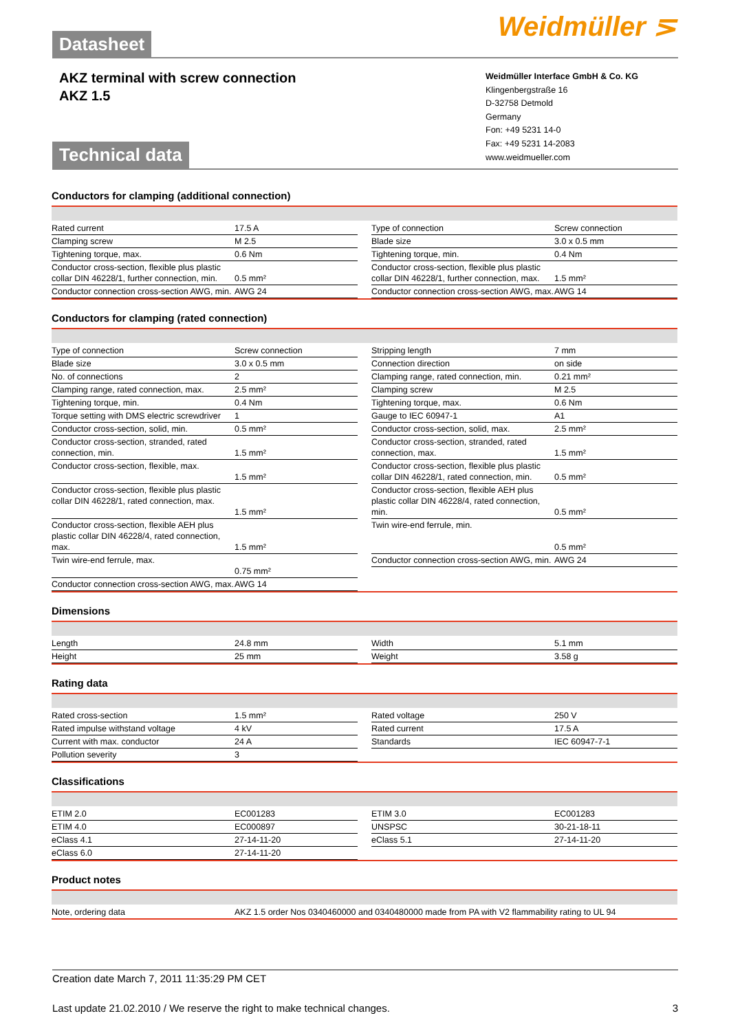Datasheet Weidmüller ⋝
AKZ terminal with screw connection
AKZ 1.5
Weidmüller Interface GmbH & Co. KG
Klingenbergstraße 16
D-32758 Detmold
Germany
Fon: +49 5231 14-0
Fax: +49 5231 14-2083
www.weidmueller.com
Technical data
Conductors for clamping (additional connection)
| Rated current | 17.5 A |
| Clamping screw | M 2.5 |
| Tightening torque, max. | 0.6 Nm |
| Conductor cross-section, flexible plus plastic collar DIN 46228/1, further connection, min. | 0.5 mm² |
| Conductor connection cross-section AWG, min. | AWG 24 |
| Type of connection | Screw connection |
| Blade size | 3.0 x 0.5 mm |
| Tightening torque, min. | 0.4 Nm |
| Conductor cross-section, flexible plus plastic collar DIN 46228/1, further connection, max. | 1.5 mm² |
| Conductor connection cross-section AWG, max. | AWG 14 |
Conductors for clamping (rated connection)
| Type of connection | Screw connection |
| Blade size | 3.0 x 0.5 mm |
| No. of connections | 2 |
| Clamping range, rated connection, max. | 2.5 mm² |
| Tightening torque, min. | 0.4 Nm |
| Torque setting with DMS electric screwdriver | 1 |
| Conductor cross-section, solid, min. | 0.5 mm² |
| Conductor cross-section, stranded, rated connection, min. | 1.5 mm² |
| Conductor cross-section, flexible, max. | 1.5 mm² |
| Conductor cross-section, flexible plus plastic collar DIN 46228/1, rated connection, max. | 1.5 mm² |
| Conductor cross-section, flexible AEH plus plastic collar DIN 46228/4, rated connection, max. | 1.5 mm² |
| Twin wire-end ferrule, max. | 0.75 mm² |
| Conductor connection cross-section AWG, max. | AWG 14 |
| Stripping length | 7 mm |
| Connection direction | on side |
| Clamping range, rated connection, min. | 0.21 mm² |
| Clamping screw | M 2.5 |
| Tightening torque, max. | 0.6 Nm |
| Gauge to IEC 60947-1 | A1 |
| Conductor cross-section, solid, max. | 2.5 mm² |
| Conductor cross-section, stranded, rated connection, max. | 1.5 mm² |
| Conductor cross-section, flexible plus plastic collar DIN 46228/1, rated connection, min. | 0.5 mm² |
| Conductor cross-section, flexible AEH plus plastic collar DIN 46228/4, rated connection, min. | 0.5 mm² |
| Twin wire-end ferrule, min. | 0.5 mm² |
| Conductor connection cross-section AWG, min. | AWG 24 |
Dimensions
| Length | 24.8 mm |
| Height | 25 mm |
| Width | 5.1 mm |
| Weight | 3.58 g |
Rating data
| Rated cross-section | 1.5 mm² |
| Rated impulse withstand voltage | 4 kV |
| Current with max. conductor | 24 A |
| Pollution severity | 3 |
| Rated voltage | 250 V |
| Rated current | 17.5 A |
| Standards | IEC 60947-7-1 |
Classifications
| ETIM 2.0 | EC001283 |
| ETIM 4.0 | EC000897 |
| eClass 4.1 | 27-14-11-20 |
| eClass 6.0 | 27-14-11-20 |
| ETIM 3.0 | EC001283 |
| UNSPSC | 30-21-18-11 |
| eClass 5.1 | 27-14-11-20 |
Product notes
| Note, ordering data | AKZ 1.5 order Nos 0340460000 and 0340480000 made from PA with V2 flammability rating to UL 94 |
Creation date March 7, 2011 11:35:29 PM CET
Last update 21.02.2010 / We reserve the right to make technical changes. 3